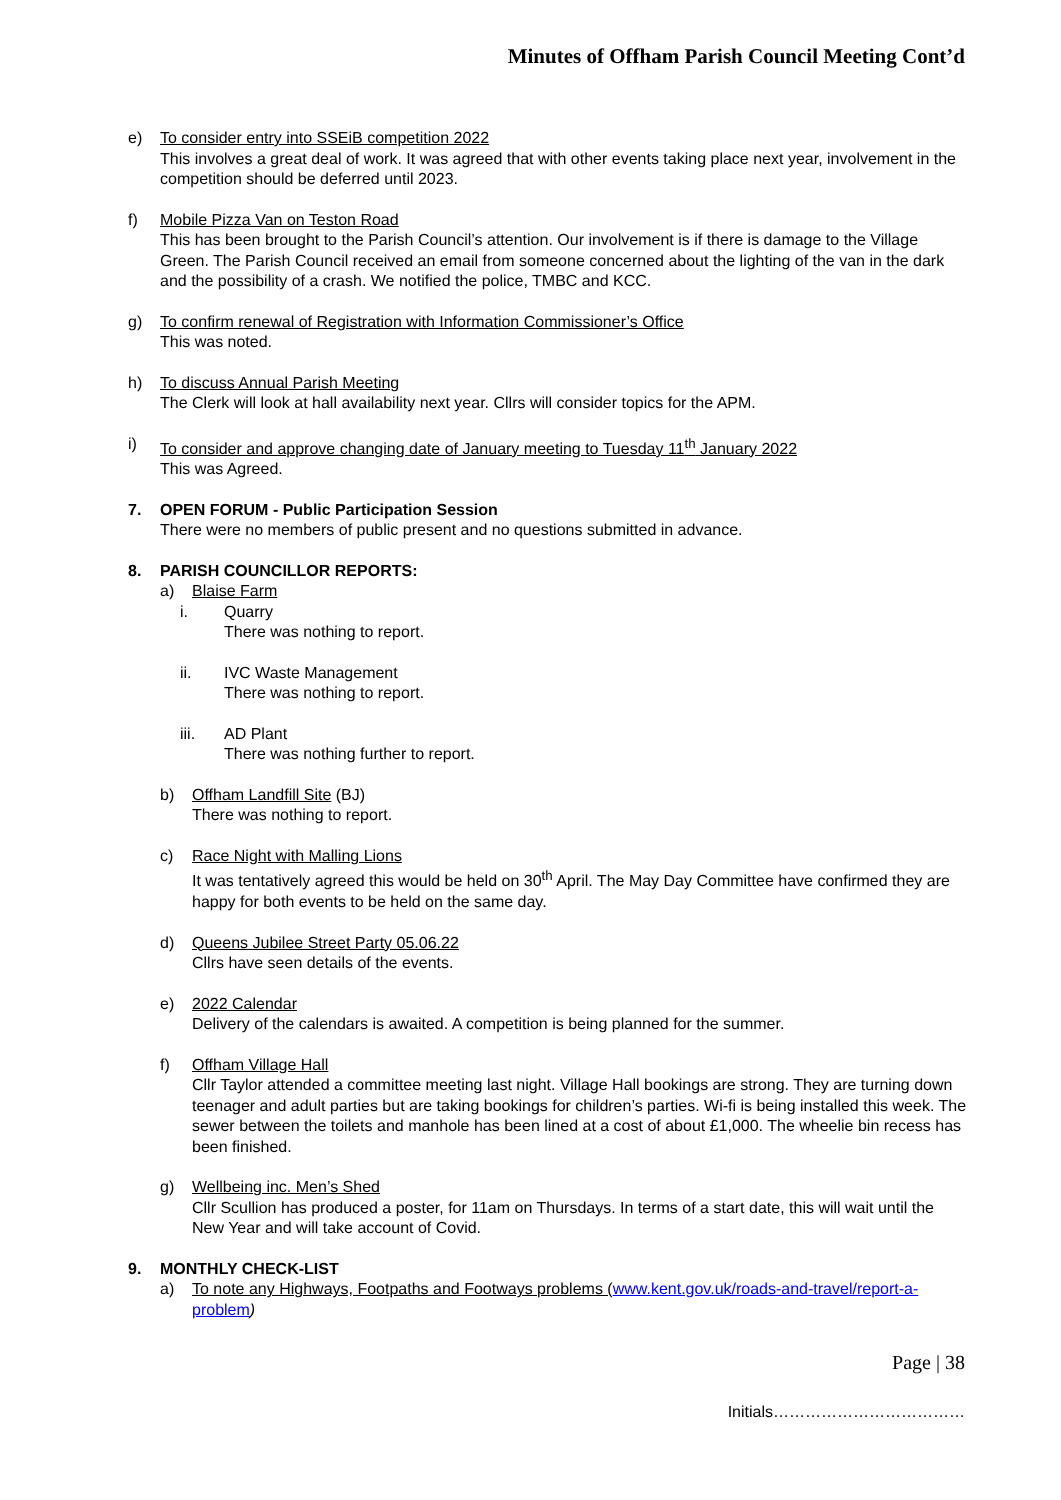Minutes of Offham Parish Council Meeting Cont’d
e) To consider entry into SSEiB competition 2022
This involves a great deal of work. It was agreed that with other events taking place next year, involvement in the competition should be deferred until 2023.
f) Mobile Pizza Van on Teston Road
This has been brought to the Parish Council’s attention. Our involvement is if there is damage to the Village Green. The Parish Council received an email from someone concerned about the lighting of the van in the dark and the possibility of a crash. We notified the police, TMBC and KCC.
g) To confirm renewal of Registration with Information Commissioner’s Office
This was noted.
h) To discuss Annual Parish Meeting
The Clerk will look at hall availability next year. Cllrs will consider topics for the APM.
i) To consider and approve changing date of January meeting to Tuesday 11<sup>th</sup> January 2022
This was Agreed.
7. OPEN FORUM - Public Participation Session
There were no members of public present and no questions submitted in advance.
8. PARISH COUNCILLOR REPORTS:
a) Blaise Farm
i. Quarry
There was nothing to report.
ii. IVC Waste Management
There was nothing to report.
iii. AD Plant
There was nothing further to report.
b) Offham Landfill Site (BJ)
There was nothing to report.
c) Race Night with Malling Lions
It was tentatively agreed this would be held on 30<sup>th</sup> April. The May Day Committee have confirmed they are happy for both events to be held on the same day.
d) Queens Jubilee Street Party 05.06.22
Cllrs have seen details of the events.
e) 2022 Calendar
Delivery of the calendars is awaited. A competition is being planned for the summer.
f) Offham Village Hall
Cllr Taylor attended a committee meeting last night. Village Hall bookings are strong. They are turning down teenager and adult parties but are taking bookings for children’s parties. Wi-fi is being installed this week. The sewer between the toilets and manhole has been lined at a cost of about £1,000. The wheelie bin recess has been finished.
g) Wellbeing inc. Men’s Shed
Cllr Scullion has produced a poster, for 11am on Thursdays. In terms of a start date, this will wait until the New Year and will take account of Covid.
9. MONTHLY CHECK-LIST
a) To note any Highways, Footpaths and Footways problems (www.kent.gov.uk/roads-and-travel/report-a-problem)
Page | 38
Initials………………………………